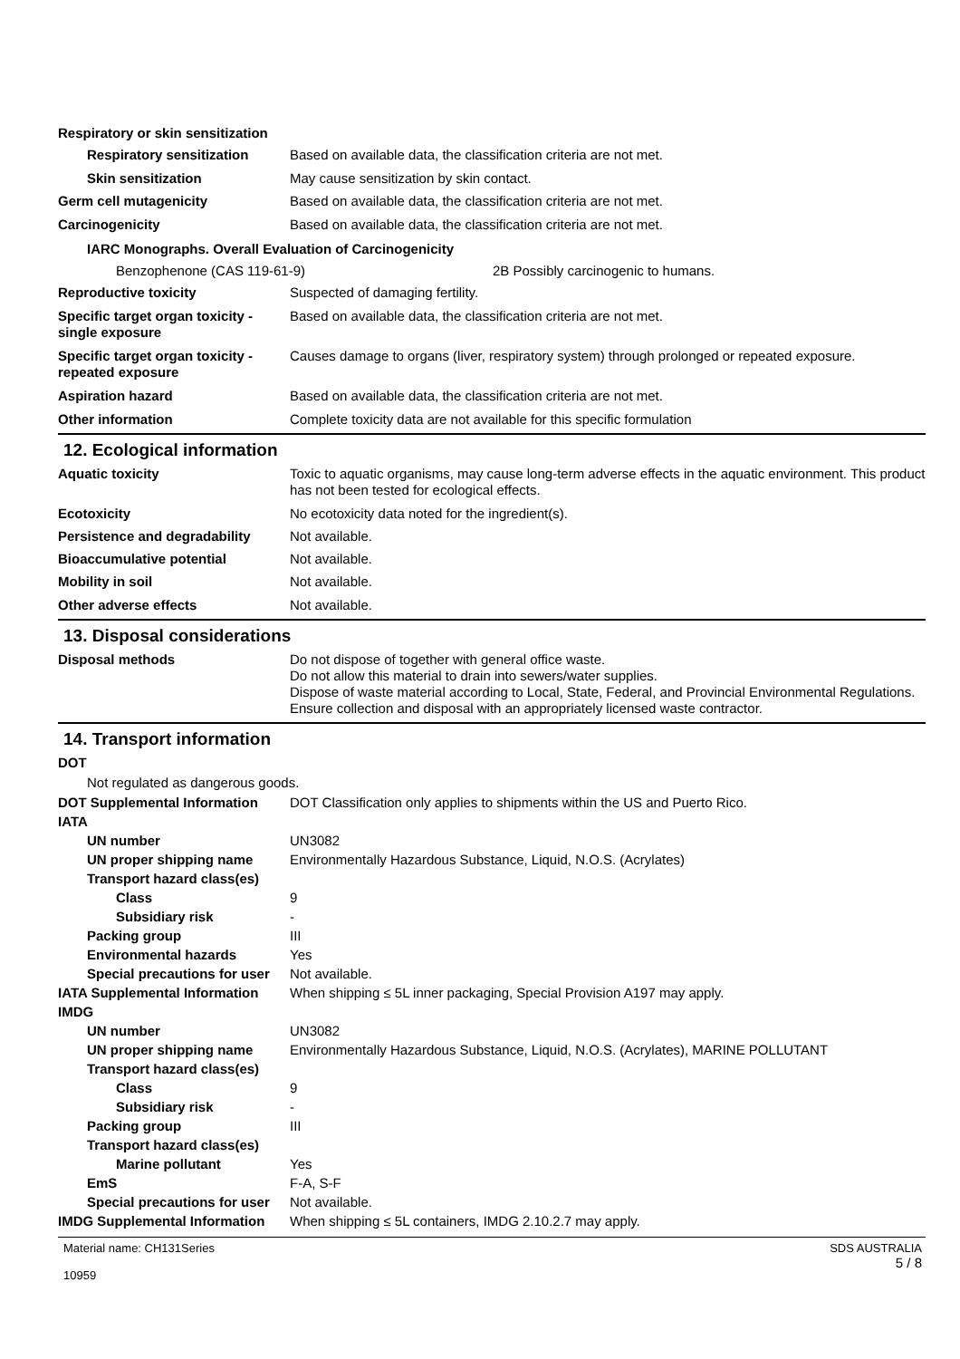Respiratory or skin sensitization
Respiratory sensitization
Based on available data, the classification criteria are not met.
Skin sensitization May cause sensitization by skin contact.
Germ cell mutagenicity Based on available data, the classification criteria are not met.
Carcinogenicity Based on available data, the classification criteria are not met.
IARC Monographs. Overall Evaluation of Carcinogenicity
Benzophenone (CAS 119-61-9) 2B Possibly carcinogenic to humans.
Reproductive toxicity Suspected of damaging fertility.
Specific target organ toxicity - single exposure
Based on available data, the classification criteria are not met.
Specific target organ toxicity - repeated exposure
Causes damage to organs (liver, respiratory system) through prolonged or repeated exposure.
Aspiration hazard Based on available data, the classification criteria are not met.
Other information Complete toxicity data are not available for this specific formulation
12. Ecological information
Aquatic toxicity Toxic to aquatic organisms, may cause long-term adverse effects in the aquatic environment. This product has not been tested for ecological effects.
Ecotoxicity No ecotoxicity data noted for the ingredient(s).
Persistence and degradability
Not available.
Bioaccumulative potential Not available.
Mobility in soil Not available.
Other adverse effects Not available.
13. Disposal considerations
Disposal methods Do not dispose of together with general office waste.
Do not allow this material to drain into sewers/water supplies.
Dispose of waste material according to Local, State, Federal, and Provincial Environmental Regulations.
Ensure collection and disposal with an appropriately licensed waste contractor.
14. Transport information
DOT
Not regulated as dangerous goods.
DOT Supplemental Information DOT Classification only applies to shipments within the US and Puerto Rico.
IATA
UN number UN3082
UN proper shipping name Environmentally Hazardous Substance, Liquid, N.O.S. (Acrylates)
Transport hazard class(es)
Class 9
Subsidiary risk -
Packing group III
Environmental hazards Yes
Special precautions for user
Not available.
IATA Supplemental Information
When shipping ≤ 5L inner packaging, Special Provision A197 may apply.
IMDG
UN number UN3082
UN proper shipping name Environmentally Hazardous Substance, Liquid, N.O.S. (Acrylates), MARINE POLLUTANT
Transport hazard class(es)
Class 9
Subsidiary risk -
Packing group III
Transport hazard class(es)
Marine pollutant Yes
EmS F-A, S-F
Special precautions for user
Not available.
IMDG Supplemental Information
When shipping ≤ 5L containers, IMDG 2.10.2.7 may apply.
Material name: CH131Series
10959
SDS AUSTRALIA
5 / 8